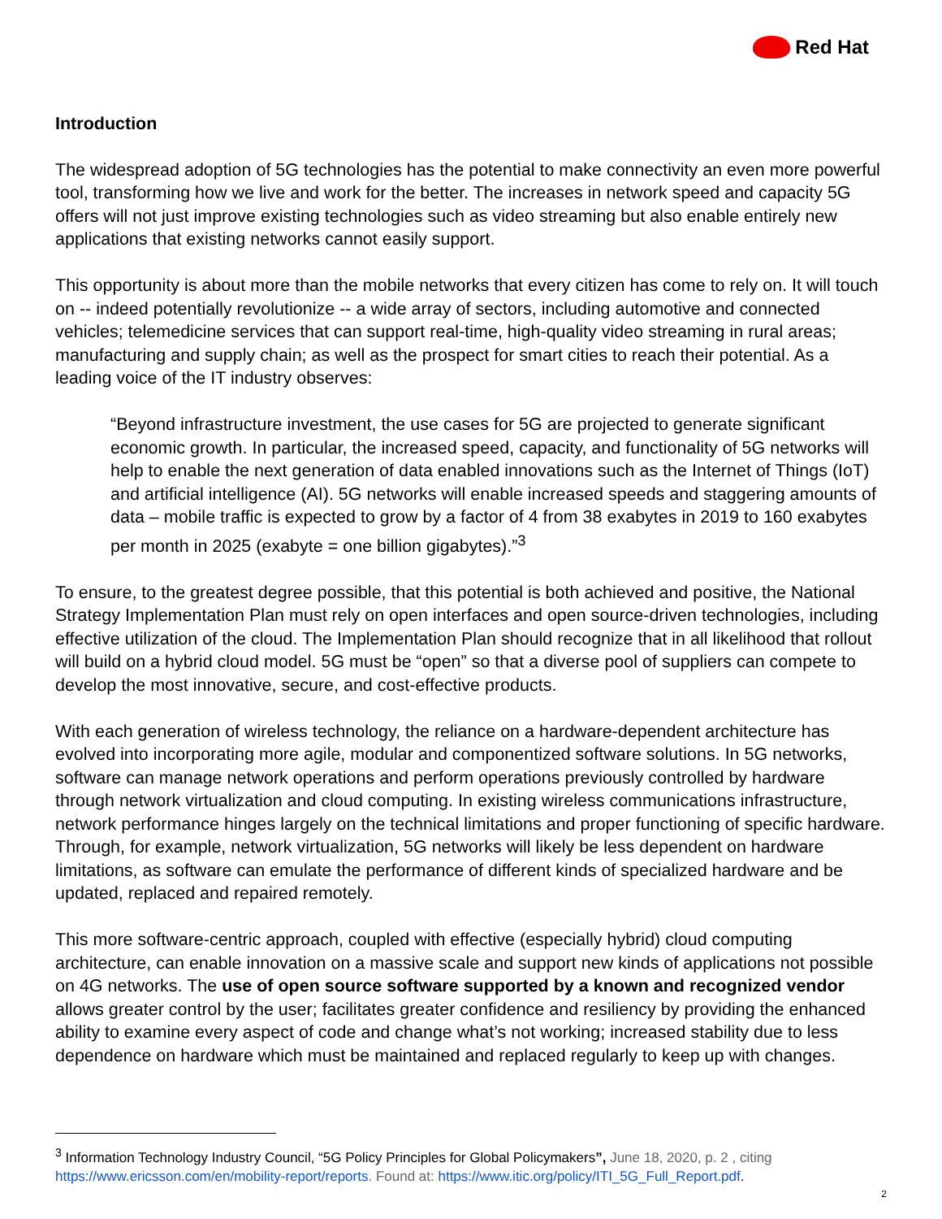Red Hat
Introduction
The widespread adoption of 5G technologies has the potential to make connectivity an even more powerful tool, transforming how we live and work for the better. The increases in network speed and capacity 5G offers will not just improve existing technologies such as video streaming but also enable entirely new applications that existing networks cannot easily support.
This opportunity is about more than the mobile networks that every citizen has come to rely on. It will touch on -- indeed potentially revolutionize -- a wide array of sectors, including automotive and connected vehicles; telemedicine services that can support real-time, high-quality video streaming in rural areas; manufacturing and supply chain; as well as the prospect for smart cities to reach their potential. As a leading voice of the IT industry observes:
“Beyond infrastructure investment, the use cases for 5G are projected to generate significant economic growth. In particular, the increased speed, capacity, and functionality of 5G networks will help to enable the next generation of data enabled innovations such as the Internet of Things (IoT) and artificial intelligence (AI). 5G networks will enable increased speeds and staggering amounts of data – mobile traffic is expected to grow by a factor of 4 from 38 exabytes in 2019 to 160 exabytes per month in 2025 (exabyte = one billion gigabytes).”<sup>3</sup>
To ensure, to the greatest degree possible, that this potential is both achieved and positive, the National Strategy Implementation Plan must rely on open interfaces and open source-driven technologies, including effective utilization of the cloud. The Implementation Plan should recognize that in all likelihood that rollout will build on a hybrid cloud model. 5G must be “open” so that a diverse pool of suppliers can compete to develop the most innovative, secure, and cost-effective products.
With each generation of wireless technology, the reliance on a hardware-dependent architecture has evolved into incorporating more agile, modular and componentized software solutions. In 5G networks, software can manage network operations and perform operations previously controlled by hardware through network virtualization and cloud computing. In existing wireless communications infrastructure, network performance hinges largely on the technical limitations and proper functioning of specific hardware. Through, for example, network virtualization, 5G networks will likely be less dependent on hardware limitations, as software can emulate the performance of different kinds of specialized hardware and be updated, replaced and repaired remotely.
This more software-centric approach, coupled with effective (especially hybrid) cloud computing architecture, can enable innovation on a massive scale and support new kinds of applications not possible on 4G networks. The use of open source software supported by a known and recognized vendor allows greater control by the user; facilitates greater confidence and resiliency by providing the enhanced ability to examine every aspect of code and change what’s not working; increased stability due to less dependence on hardware which must be maintained and replaced regularly to keep up with changes.
<sup>3</sup> Information Technology Industry Council, “5G Policy Principles for Global Policymakers”, June 18, 2020, p. 2 , citing https://www.ericsson.com/en/mobility-report/reports. Found at: https://www.itic.org/policy/ITI_5G_Full_Report.pdf.
2